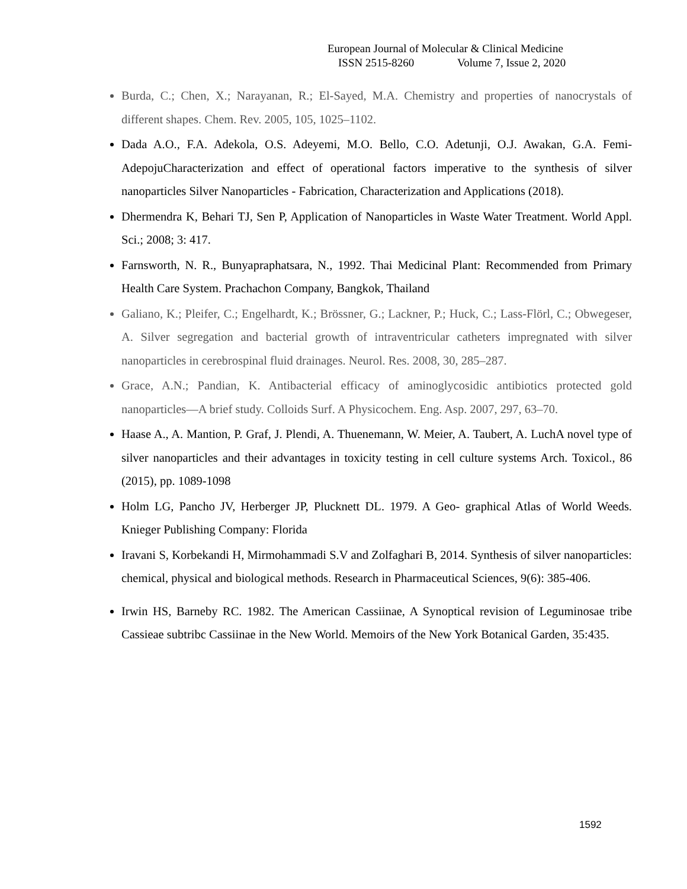European Journal of Molecular & Clinical Medicine
ISSN 2515-8260 Volume 7, Issue 2, 2020
Burda, C.; Chen, X.; Narayanan, R.; El-Sayed, M.A. Chemistry and properties of nanocrystals of different shapes. Chem. Rev. 2005, 105, 1025–1102.
Dada A.O., F.A. Adekola, O.S. Adeyemi, M.O. Bello, C.O. Adetunji, O.J. Awakan, G.A. Femi-AdepojuCharacterization and effect of operational factors imperative to the synthesis of silver nanoparticles Silver Nanoparticles - Fabrication, Characterization and Applications (2018).
Dhermendra K, Behari TJ, Sen P, Application of Nanoparticles in Waste Water Treatment. World Appl. Sci.; 2008; 3: 417.
Farnsworth, N. R., Bunyapraphatsara, N., 1992. Thai Medicinal Plant: Recommended from Primary Health Care System. Prachachon Company, Bangkok, Thailand
Galiano, K.; Pleifer, C.; Engelhardt, K.; Brössner, G.; Lackner, P.; Huck, C.; Lass-Flörl, C.; Obwegeser, A. Silver segregation and bacterial growth of intraventricular catheters impregnated with silver nanoparticles in cerebrospinal fluid drainages. Neurol. Res. 2008, 30, 285–287.
Grace, A.N.; Pandian, K. Antibacterial efficacy of aminoglycosidic antibiotics protected gold nanoparticles—A brief study. Colloids Surf. A Physicochem. Eng. Asp. 2007, 297, 63–70.
Haase A., A. Mantion, P. Graf, J. Plendi, A. Thuenemann, W. Meier, A. Taubert, A. LuchA novel type of silver nanoparticles and their advantages in toxicity testing in cell culture systems Arch. Toxicol., 86 (2015), pp. 1089-1098
Holm LG, Pancho JV, Herberger JP, Plucknett DL. 1979. A Geo- graphical Atlas of World Weeds. Knieger Publishing Company: Florida
Iravani S, Korbekandi H, Mirmohammadi S.V and Zolfaghari B, 2014. Synthesis of silver nanoparticles: chemical, physical and biological methods. Research in Pharmaceutical Sciences, 9(6): 385-406.
Irwin HS, Barneby RC. 1982. The American Cassiinae, A Synoptical revision of Leguminosae tribe Cassieae subtribc Cassiinae in the New World. Memoirs of the New York Botanical Garden, 35:435.
1592